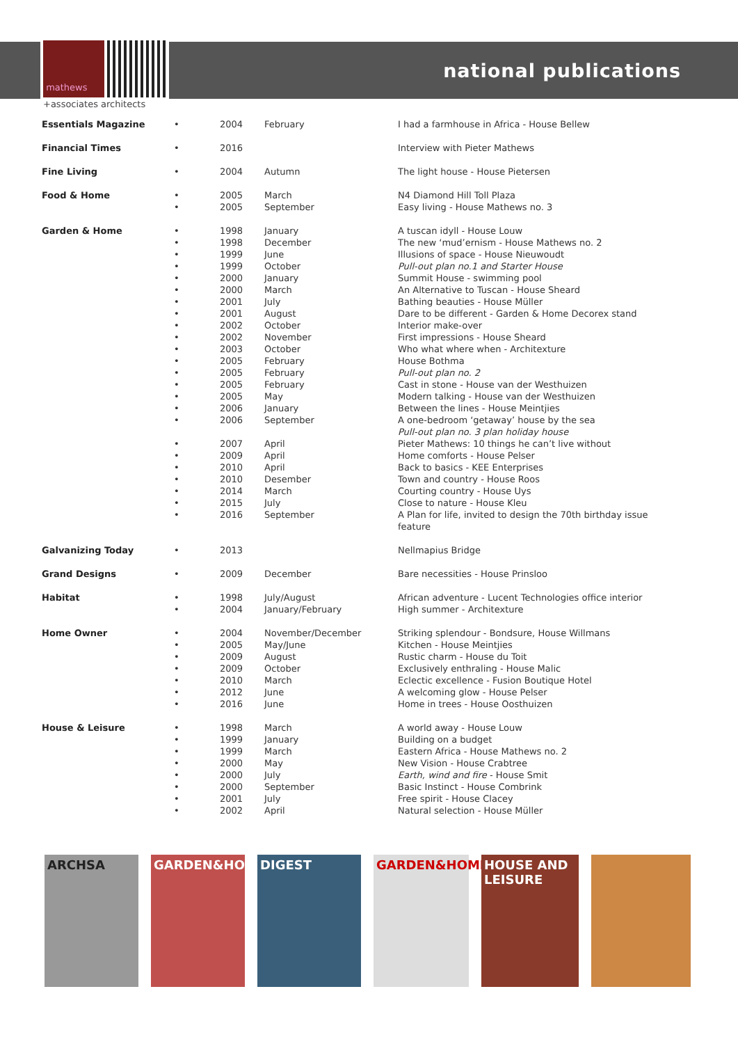mathews
+associates architects
national publications
| Essentials Magazine | • | 2004 | February | I had a farmhouse in Africa - House Bellew |
| Financial Times | • | 2016 | | Interview with Pieter Mathews |
| Fine Living | • | 2004 | Autumn | The light house - House Pietersen |
| Food & Home | • • | 2005 2005 | March September | N4 Diamond Hill Toll Plaza Easy living - House Mathews no. 3 |
| Garden & Home | • • • • • • • • • • • • • • • • • • • • • • • • | 1998 1998 1999 1999 2000 2000 2001 2001 2002 2002 2003 2005 2005 2005 2005 2006 2006 2007 2009 2010 2010 2014 2015 2016 | January December June October January March July August October November October February February February May January September April April April Desember March July September | A tuscan idyll - House Louw The new ‘mud’ernism - House Mathews no. 2 Illusions of space - House Nieuwoudt Pull-out plan no.1 and Starter House Summit House - swimming pool An Alternative to Tuscan - House Sheard Bathing beauties - House Müller Dare to be different - Garden & Home Decorex stand Interior make-over First impressions - House Sheard Who what where when - Architexture House Bothma Pull-out plan no. 2 Cast in stone - House van der Westhuizen Modern talking - House van der Westhuizen Between the lines - House Meintjies A one-bedroom ‘getaway’ house by the sea Pull-out plan no. 3 plan holiday house Pieter Mathews: 10 things he can’t live without Home comforts - House Pelser Back to basics - KEE Enterprises Town and country - House Roos Courting country - House Uys Close to nature - House Kleu A Plan for life, invited to design the 70th birthday issue feature |
| Galvanizing Today | • | 2013 | | Nellmapius Bridge |
| Grand Designs | • | 2009 | December | Bare necessities - House Prinsloo |
| Habitat | • • | 1998 2004 | July/August January/February | African adventure - Lucent Technologies office interior High summer - Architexture |
| Home Owner | • • • • • • • | 2004 2005 2009 2009 2010 2012 2016 | November/December May/June August October March June June | Striking splendour - Bondsure, House Willmans Kitchen - House Meintjies Rustic charm - House du Toit Exclusively enthraling - House Malic Eclectic excellence - Fusion Boutique Hotel A welcoming glow - House Pelser Home in trees - House Oosthuizen |
| House & Leisure | • • • • • • • • | 1998 1999 1999 2000 2000 2000 2001 2002 | March January March May July September July April | A world away - House Louw Building on a budget Eastern Africa - House Mathews no. 2 New Vision - House Crabtree Earth, wind and fire - House Smit Basic Instinct - House Combrink Free spirit - House Clacey Natural selection - House Müller |
ARCHSA GARDEN&HOME DIGEST GARDEN&HOME HOUSE AND LEISURE